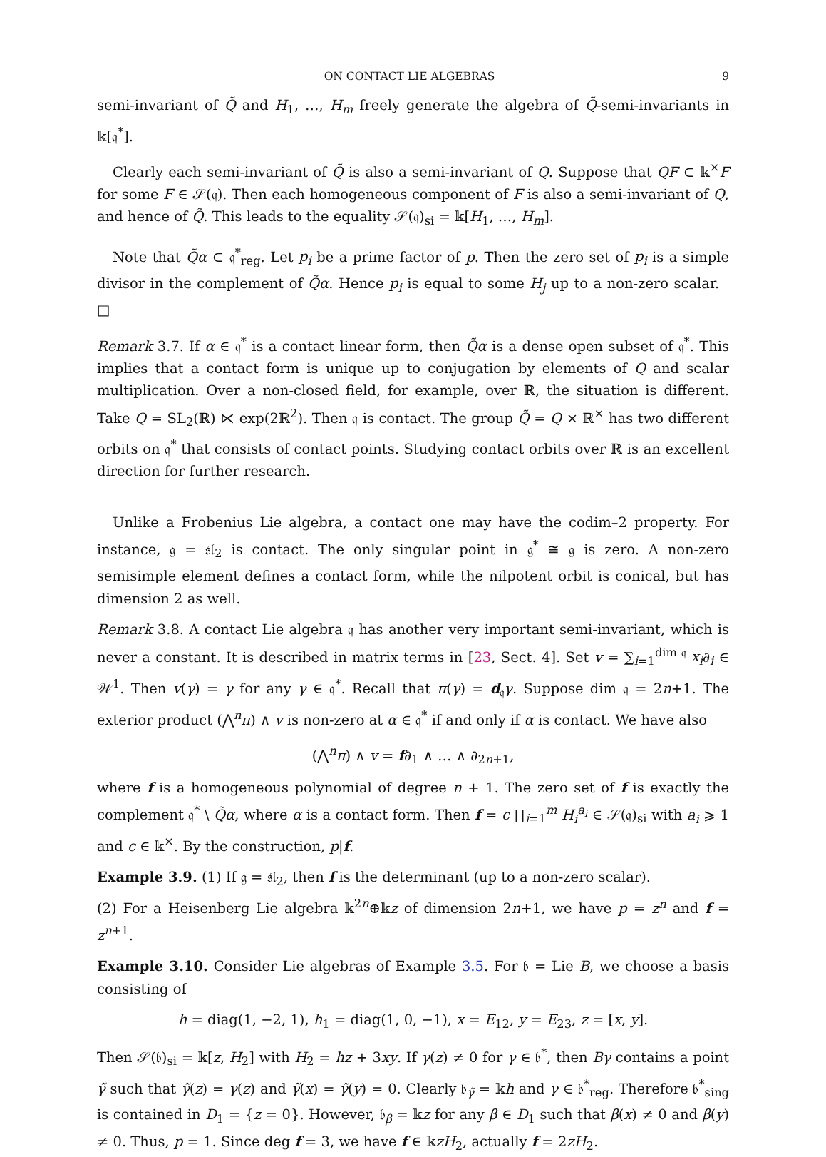ON CONTACT LIE ALGEBRAS 9
semi-invariant of Q̃ and H<sub>1</sub>, …, H<sub>m</sub> freely generate the algebra of Q̃-semi-invariants in 𝕜[𝔮<sup>*</sup>].
Clearly each semi-invariant of Q̃ is also a semi-invariant of Q. Suppose that QF ⊂ 𝕜<sup>×</sup>F for some F ∈ 𝒮(𝔮). Then each homogeneous component of F is also a semi-invariant of Q, and hence of Q̃. This leads to the equality 𝒮(𝔮)<sub>si</sub> = 𝕜[H<sub>1</sub>, …, H<sub>m</sub>].
Note that Q̃α ⊂ 𝔮<sup>*</sup><sub>reg</sub>. Let p<sub>i</sub> be a prime factor of p. Then the zero set of p<sub>i</sub> is a simple divisor in the complement of Q̃α. Hence p<sub>i</sub> is equal to some H<sub>j</sub> up to a non-zero scalar. □
Remark 3.7. If α ∈ 𝔮<sup>*</sup> is a contact linear form, then Q̃α is a dense open subset of 𝔮<sup>*</sup>. This implies that a contact form is unique up to conjugation by elements of Q and scalar multiplication. Over a non-closed field, for example, over ℝ, the situation is different. Take Q = SL<sub>2</sub>(ℝ) ⋉ exp(2ℝ<sup>2</sup>). Then 𝔮 is contact. The group Q̃ = Q × ℝ<sup>×</sup> has two different orbits on 𝔮<sup>*</sup> that consists of contact points. Studying contact orbits over ℝ is an excellent direction for further research.
Unlike a Frobenius Lie algebra, a contact one may have the codim–2 property. For instance, 𝔤 = 𝔰𝔩<sub>2</sub> is contact. The only singular point in 𝔤<sup>*</sup> ≅ 𝔤 is zero. A non-zero semisimple element defines a contact form, while the nilpotent orbit is conical, but has dimension 2 as well.
Remark 3.8. A contact Lie algebra 𝔮 has another very important semi-invariant, which is never a constant. It is described in matrix terms in [23, Sect. 4]. Set v = ∑<sub>i=1</sub><sup>dim 𝔮</sup> x<sub>i</sub>∂<sub>i</sub> ∈ 𝒲<sup>1</sup>. Then v(γ) = γ for any γ ∈ 𝔮<sup>*</sup>. Recall that π(γ) = d<sub>𝔮</sub>γ. Suppose dim 𝔮 = 2n+1. The exterior product (⋀<sup>n</sup>π) ∧ v is non-zero at α ∈ 𝔮<sup>*</sup> if and only if α is contact. We have also
(⋀<sup>n</sup>π) ∧ v = f∂<sub>1</sub> ∧ … ∧ ∂<sub>2n+1</sub>,
where f is a homogeneous polynomial of degree n + 1. The zero set of f is exactly the complement 𝔮<sup>*</sup> \ Q̃α, where α is a contact form. Then f = c ∏<sub>i=1</sub><sup>m</sup> H<sub>i</sub><sup>a<sub>i</sub></sup> ∈ 𝒮(𝔮)<sub>si</sub> with a<sub>i</sub> ⩾ 1 and c ∈ 𝕜<sup>×</sup>. By the construction, p|f.
Example 3.9. (1) If 𝔤 = 𝔰𝔩<sub>2</sub>, then f is the determinant (up to a non-zero scalar).
(2) For a Heisenberg Lie algebra 𝕜<sup>2n</sup>⊕𝕜z of dimension 2n+1, we have p = z<sup>n</sup> and f = z<sup>n+1</sup>.
Example 3.10. Consider Lie algebras of Example 3.5. For 𝔟 = Lie B, we choose a basis consisting of
h = diag(1, −2, 1), h<sub>1</sub> = diag(1, 0, −1), x = E<sub>12</sub>, y = E<sub>23</sub>, z = [x, y].
Then 𝒮(𝔟)<sub>si</sub> = 𝕜[z, H<sub>2</sub>] with H<sub>2</sub> = hz + 3xy. If γ(z) ≠ 0 for γ ∈ 𝔟<sup>*</sup>, then Bγ contains a point γ̃ such that γ̃(z) = γ(z) and γ̃(x) = γ̃(y) = 0. Clearly 𝔟<sub>γ̃</sub> = 𝕜h and γ ∈ 𝔟<sup>*</sup><sub>reg</sub>. Therefore 𝔟<sup>*</sup><sub>sing</sub> is contained in D<sub>1</sub> = {z = 0}. However, 𝔟<sub>β</sub> = 𝕜z for any β ∈ D<sub>1</sub> such that β(x) ≠ 0 and β(y) ≠ 0. Thus, p = 1. Since deg f = 3, we have f ∈ 𝕜zH<sub>2</sub>, actually f = 2zH<sub>2</sub>.